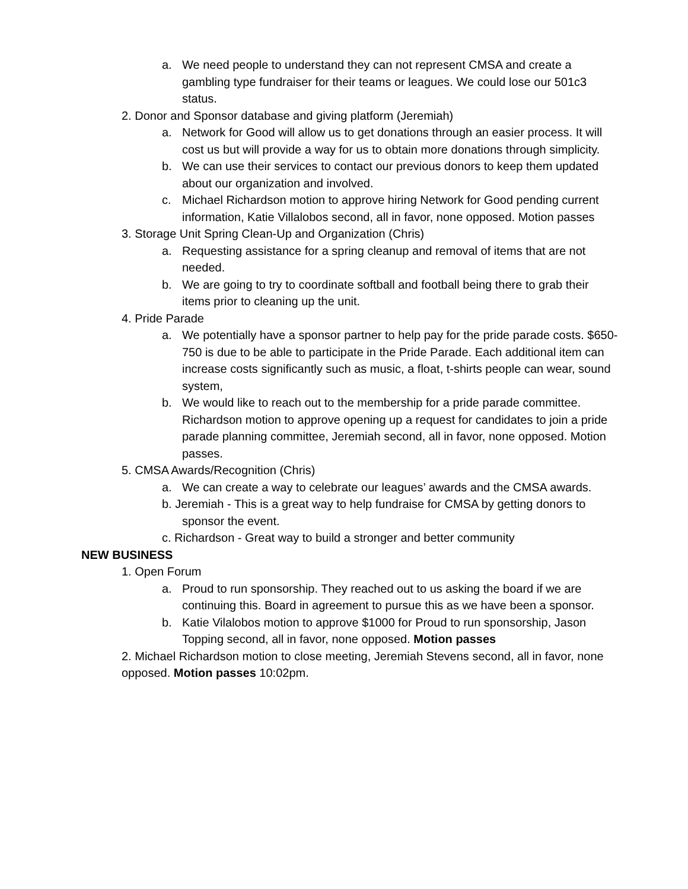a. We need people to understand they can not represent CMSA and create a gambling type fundraiser for their teams or leagues. We could lose our 501c3 status.
2. Donor and Sponsor database and giving platform (Jeremiah)
a. Network for Good will allow us to get donations through an easier process. It will cost us but will provide a way for us to obtain more donations through simplicity.
b. We can use their services to contact our previous donors to keep them updated about our organization and involved.
c. Michael Richardson motion to approve hiring Network for Good pending current information, Katie Villalobos second, all in favor, none opposed. Motion passes
3. Storage Unit Spring Clean-Up and Organization (Chris)
a. Requesting assistance for a spring cleanup and removal of items that are not needed.
b. We are going to try to coordinate softball and football being there to grab their items prior to cleaning up the unit.
4. Pride Parade
a. We potentially have a sponsor partner to help pay for the pride parade costs. $650-750 is due to be able to participate in the Pride Parade. Each additional item can increase costs significantly such as music, a float, t-shirts people can wear, sound system,
b. We would like to reach out to the membership for a pride parade committee. Richardson motion to approve opening up a request for candidates to join a pride parade planning committee, Jeremiah second, all in favor, none opposed. Motion passes.
5. CMSA Awards/Recognition (Chris)
a. We can create a way to celebrate our leagues’ awards and the CMSA awards.
b. Jeremiah - This is a great way to help fundraise for CMSA by getting donors to
sponsor the event.
c. Richardson - Great way to build a stronger and better community
NEW BUSINESS
1. Open Forum
a. Proud to run sponsorship. They reached out to us asking the board if we are continuing this. Board in agreement to pursue this as we have been a sponsor.
b. Katie Vilalobos motion to approve $1000 for Proud to run sponsorship, Jason Topping second, all in favor, none opposed. Motion passes
2. Michael Richardson motion to close meeting, Jeremiah Stevens second, all in favor, none opposed. Motion passes 10:02pm.